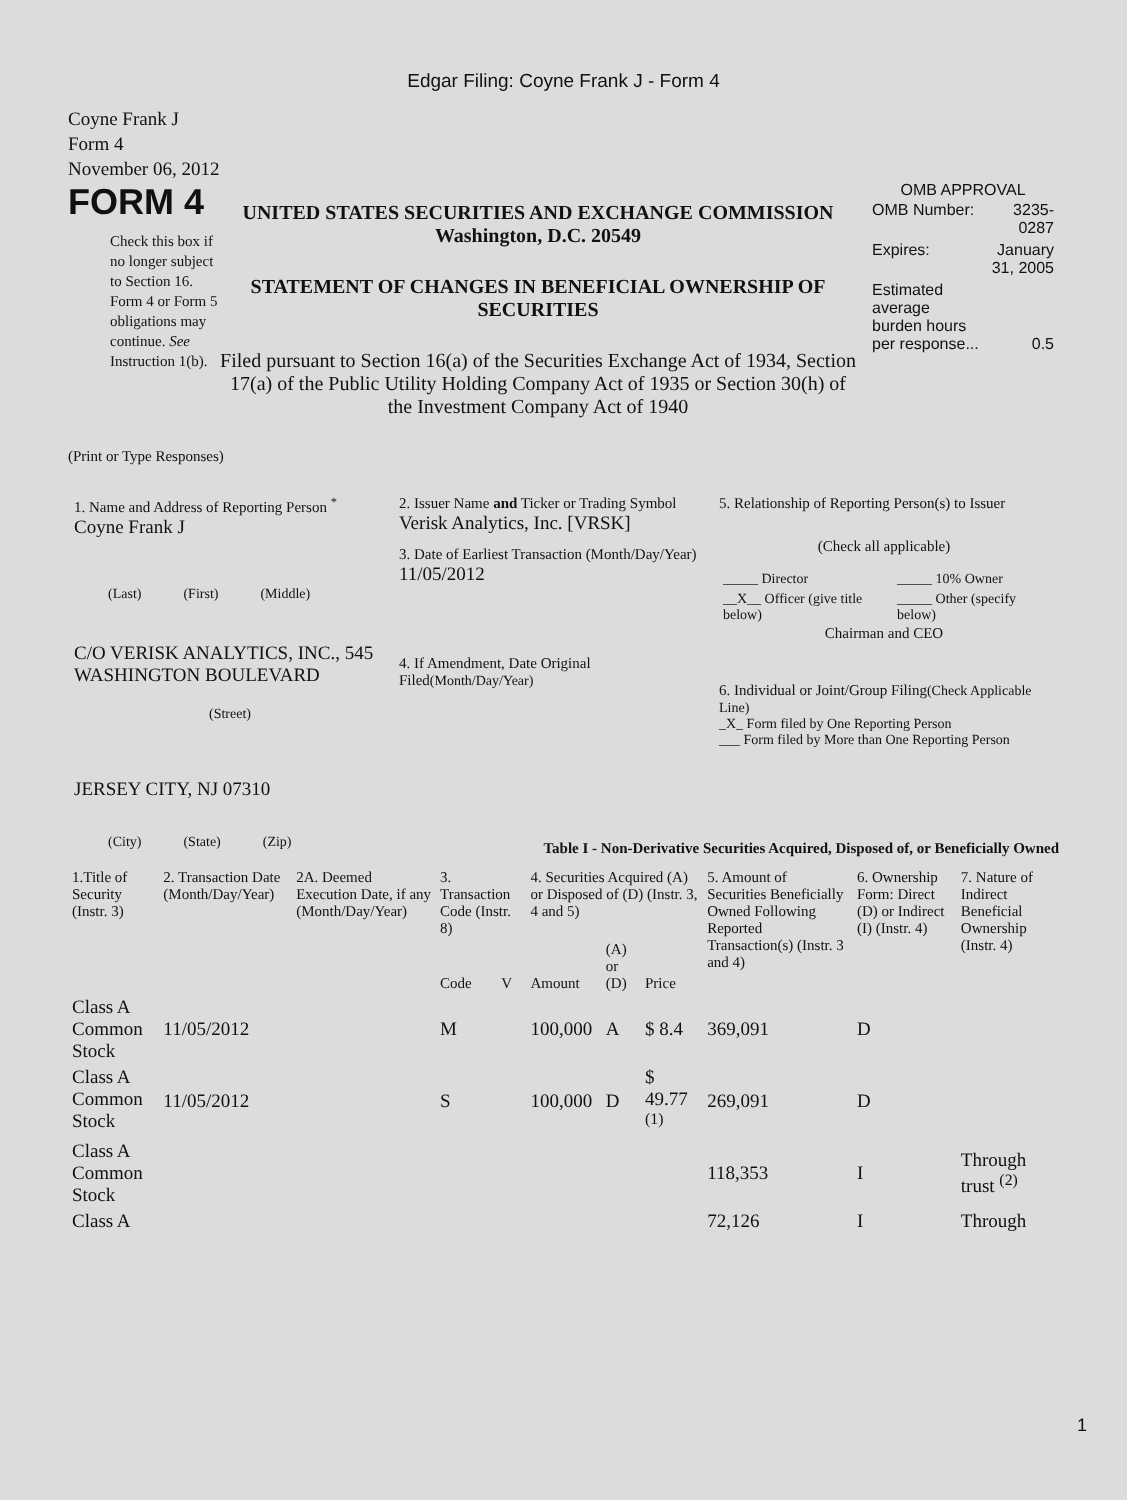Edgar Filing: Coyne Frank J - Form 4
Coyne Frank J
Form 4
November 06, 2012
FORM 4
Check this box if no longer subject to Section 16. Form 4 or Form 5 obligations may continue. See Instruction 1(b).
UNITED STATES SECURITIES AND EXCHANGE COMMISSION
Washington, D.C. 20549
STATEMENT OF CHANGES IN BENEFICIAL OWNERSHIP OF SECURITIES
Filed pursuant to Section 16(a) of the Securities Exchange Act of 1934, Section 17(a) of the Public Utility Holding Company Act of 1935 or Section 30(h) of the Investment Company Act of 1940
OMB APPROVAL
| OMB Number: | 3235-0287 |
| Expires: | January 31, 2005 |
| Estimated average burden hours per response... | 0.5 |
(Print or Type Responses)
1. Name and Address of Reporting Person <sup>*</sup>
Coyne Frank J
(Last) (First) (Middle)
C/O VERISK ANALYTICS, INC., 545 WASHINGTON BOULEVARD
(Street)
JERSEY CITY, NJ 07310
(City) (State) (Zip)
2. Issuer Name and Ticker or Trading Symbol
Verisk Analytics, Inc. [VRSK]
3. Date of Earliest Transaction (Month/Day/Year)
11/05/2012
4. If Amendment, Date Original Filed(Month/Day/Year)
5. Relationship of Reporting Person(s) to Issuer
(Check all applicable)
| _____ Director | _____ 10% Owner |
| __X__ Officer (give title below) | _____ Other (specify below) |
Chairman and CEO
6. Individual or Joint/Group Filing(Check Applicable Line)
_X_ Form filed by One Reporting Person
___ Form filed by More than One Reporting Person
Table I - Non-Derivative Securities Acquired, Disposed of, or Beneficially Owned
| 1.Title of Security (Instr. 3) | 2. Transaction Date (Month/Day/Year) | 2A. Deemed Execution Date, if any (Month/Day/Year) | 3. Transaction Code (Instr. 8) | | 4. Securities Acquired (A) or Disposed of (D) (Instr. 3, 4 and 5) | | | 5. Amount of Securities Beneficially Owned Following Reported Transaction(s) (Instr. 3 and 4) | 6. Ownership Form: Direct (D) or Indirect (I) (Instr. 4) | 7. Nature of Indirect Beneficial Ownership (Instr. 4) |
| --- | --- | --- | --- | --- | --- | --- | --- | --- | --- | --- |
| | | | Code | V | Amount | (A) or (D) | Price | | | |
| Class A Common Stock | 11/05/2012 | | M | | 100,000 | A | $ 8.4 | 369,091 | D | |
| Class A Common Stock | 11/05/2012 | | S | | 100,000 | D | $ 49.77 <sup>(1)</sup> | 269,091 | D | |
| Class A Common Stock | | | | | | | | 118,353 | I | Through trust <sup>(2)</sup> |
| Class A | | | | | | | | 72,126 | I | Through |
1